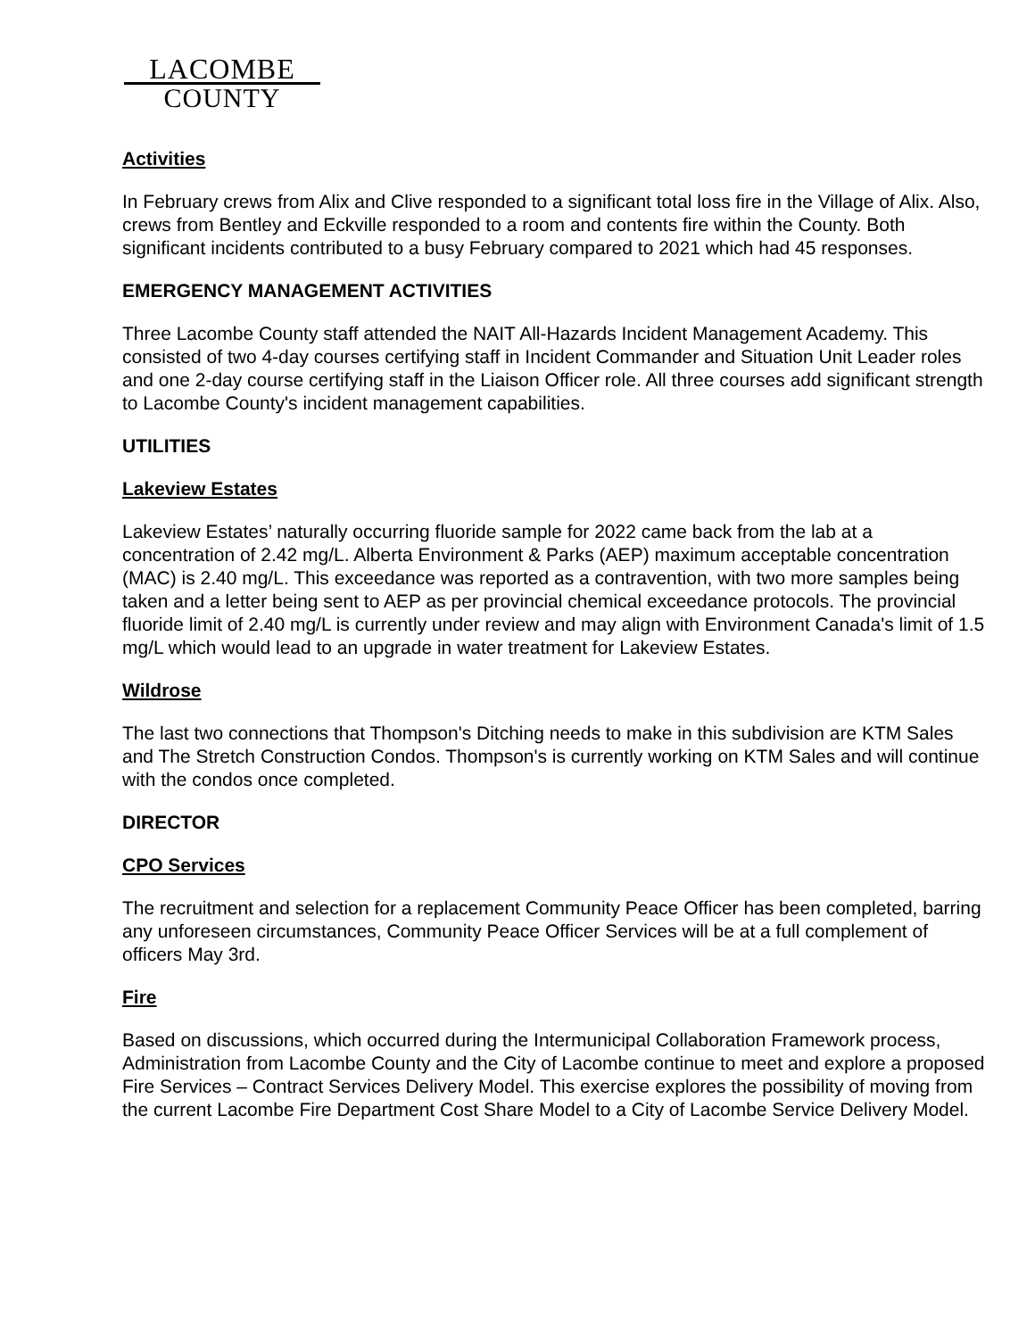LACOMBE
COUNTY
Activities
In February crews from Alix and Clive responded to a significant total loss fire in the Village of Alix. Also, crews from Bentley and Eckville responded to a room and contents fire within the County. Both significant incidents contributed to a busy February compared to 2021 which had 45 responses.
EMERGENCY MANAGEMENT ACTIVITIES
Three Lacombe County staff attended the NAIT All-Hazards Incident Management Academy. This consisted of two 4-day courses certifying staff in Incident Commander and Situation Unit Leader roles and one 2-day course certifying staff in the Liaison Officer role. All three courses add significant strength to Lacombe County's incident management capabilities.
UTILITIES
Lakeview Estates
Lakeview Estates’ naturally occurring fluoride sample for 2022 came back from the lab at a concentration of 2.42 mg/L. Alberta Environment & Parks (AEP) maximum acceptable concentration (MAC) is 2.40 mg/L. This exceedance was reported as a contravention, with two more samples being taken and a letter being sent to AEP as per provincial chemical exceedance protocols. The provincial fluoride limit of 2.40 mg/L is currently under review and may align with Environment Canada's limit of 1.5 mg/L which would lead to an upgrade in water treatment for Lakeview Estates.
Wildrose
The last two connections that Thompson's Ditching needs to make in this subdivision are KTM Sales and The Stretch Construction Condos. Thompson's is currently working on KTM Sales and will continue with the condos once completed.
DIRECTOR
CPO Services
The recruitment and selection for a replacement Community Peace Officer has been completed, barring any unforeseen circumstances, Community Peace Officer Services will be at a full complement of officers May 3rd.
Fire
Based on discussions, which occurred during the Intermunicipal Collaboration Framework process, Administration from Lacombe County and the City of Lacombe continue to meet and explore a proposed Fire Services – Contract Services Delivery Model. This exercise explores the possibility of moving from the current Lacombe Fire Department Cost Share Model to a City of Lacombe Service Delivery Model.